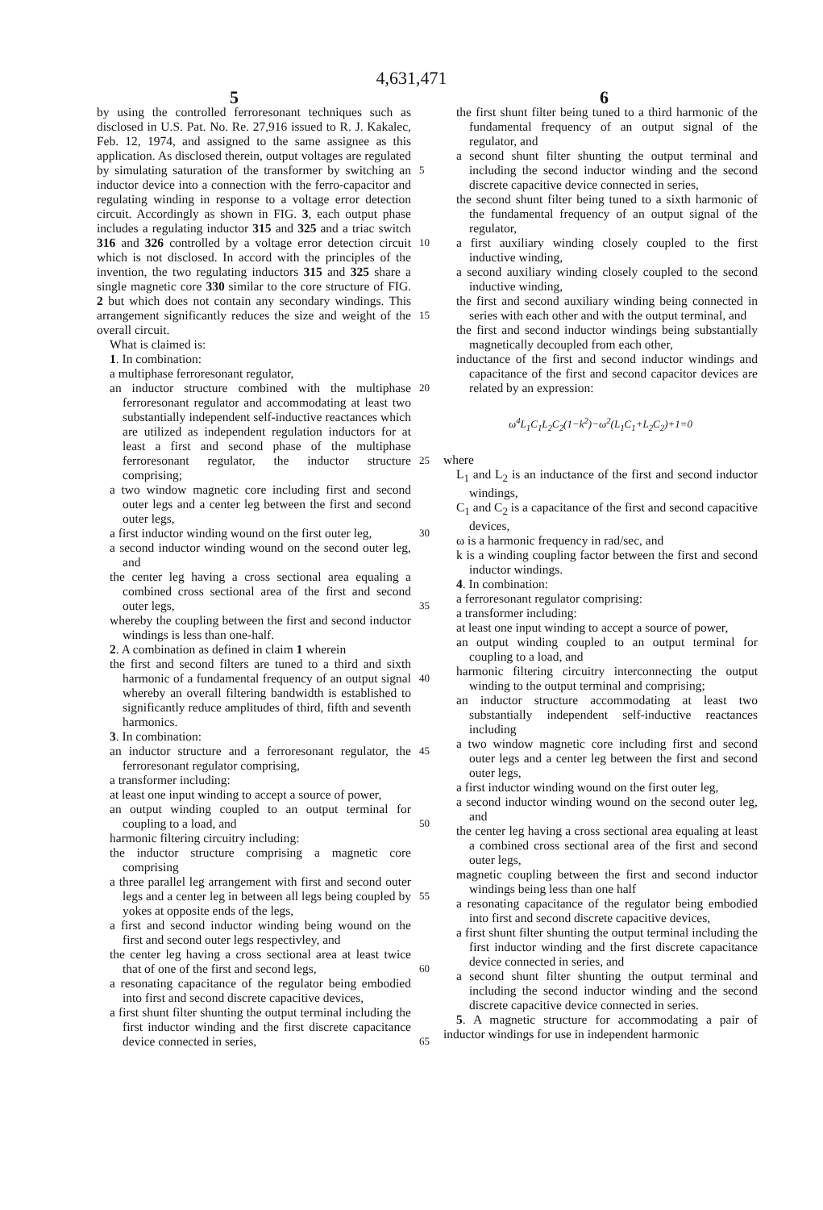4,631,471
5 6
by using the controlled ferroresonant techniques such as disclosed in U.S. Pat. No. Re. 27,916 issued to R. J. Kakalec, Feb. 12, 1974, and assigned to the same assignee as this application. As disclosed therein, output voltages are regulated by simulating saturation of the transformer by switching an inductor device into a connection with the ferro-capacitor and regulating winding in response to a voltage error detection circuit. Accordingly as shown in FIG. 3, each output phase includes a regulating inductor 315 and 325 and a triac switch 316 and 326 controlled by a voltage error detection circuit which is not disclosed. In accord with the principles of the invention, the two regulating inductors 315 and 325 share a single magnetic core 330 similar to the core structure of FIG. 2 but which does not contain any secondary windings. This arrangement significantly reduces the size and weight of the overall circuit.
What is claimed is:
1. In combination:
a multiphase ferroresonant regulator,
an inductor structure combined with the multiphase ferroresonant regulator and accommodating at least two substantially independent self-inductive reactances which are utilized as independent regulation inductors for at least a first and second phase of the multiphase ferroresonant regulator, the inductor structure comprising;
a two window magnetic core including first and second outer legs and a center leg between the first and second outer legs,
a first inductor winding wound on the first outer leg,
a second inductor winding wound on the second outer leg, and
the center leg having a cross sectional area equaling a combined cross sectional area of the first and second outer legs,
whereby the coupling between the first and second inductor windings is less than one-half.
2. A combination as defined in claim 1 wherein
the first and second filters are tuned to a third and sixth harmonic of a fundamental frequency of an output signal whereby an overall filtering bandwidth is established to significantly reduce amplitudes of third, fifth and seventh harmonics.
3. In combination:
an inductor structure and a ferroresonant regulator, the ferroresonant regulator comprising,
a transformer including:
at least one input winding to accept a source of power,
an output winding coupled to an output terminal for coupling to a load, and
harmonic filtering circuitry including:
the inductor structure comprising a magnetic core comprising
a three parallel leg arrangement with first and second outer legs and a center leg in between all legs being coupled by yokes at opposite ends of the legs,
a first and second inductor winding being wound on the first and second outer legs respectivley, and
the center leg having a cross sectional area at least twice that of one of the first and second legs,
a resonating capacitance of the regulator being embodied into first and second discrete capacitive devices,
a first shunt filter shunting the output terminal including the first inductor winding and the first discrete capacitance device connected in series,
5
10
15
20
25
30
35
40
45
50
55
60
65
the first shunt filter being tuned to a third harmonic of the fundamental frequency of an output signal of the regulator, and
a second shunt filter shunting the output terminal and including the second inductor winding and the second discrete capacitive device connected in series,
the second shunt filter being tuned to a sixth harmonic of the fundamental frequency of an output signal of the regulator,
a first auxiliary winding closely coupled to the first inductive winding,
a second auxiliary winding closely coupled to the second inductive winding,
the first and second auxiliary winding being connected in series with each other and with the output terminal, and
the first and second inductor windings being substantially magnetically decoupled from each other,
inductance of the first and second inductor windings and capacitance of the first and second capacitor devices are related by an expression:
ω<sup>4</sup>L<sub>1</sub>C<sub>1</sub>L<sub>2</sub>C<sub>2</sub>(1−k<sup>2</sup>)−ω<sup>2</sup>(L<sub>1</sub>C<sub>1</sub>+L<sub>2</sub>C<sub>2</sub>)+1=0
where
L<sub>1</sub> and L<sub>2</sub> is an inductance of the first and second inductor windings,
C<sub>1</sub> and C<sub>2</sub> is a capacitance of the first and second capacitive devices,
ω is a harmonic frequency in rad/sec, and
k is a winding coupling factor between the first and second inductor windings.
4. In combination:
a ferroresonant regulator comprising:
a transformer including:
at least one input winding to accept a source of power,
an output winding coupled to an output terminal for coupling to a load, and
harmonic filtering circuitry interconnecting the output winding to the output terminal and comprising;
an inductor structure accommodating at least two substantially independent self-inductive reactances including
a two window magnetic core including first and second outer legs and a center leg between the first and second outer legs,
a first inductor winding wound on the first outer leg,
a second inductor winding wound on the second outer leg, and
the center leg having a cross sectional area equaling at least a combined cross sectional area of the first and second outer legs,
magnetic coupling between the first and second inductor windings being less than one half
a resonating capacitance of the regulator being embodied into first and second discrete capacitive devices,
a first shunt filter shunting the output terminal including the first inductor winding and the first discrete capacitance device connected in series, and
a second shunt filter shunting the output terminal and including the second inductor winding and the second discrete capacitive device connected in series.
5. A magnetic structure for accommodating a pair of inductor windings for use in independent harmonic